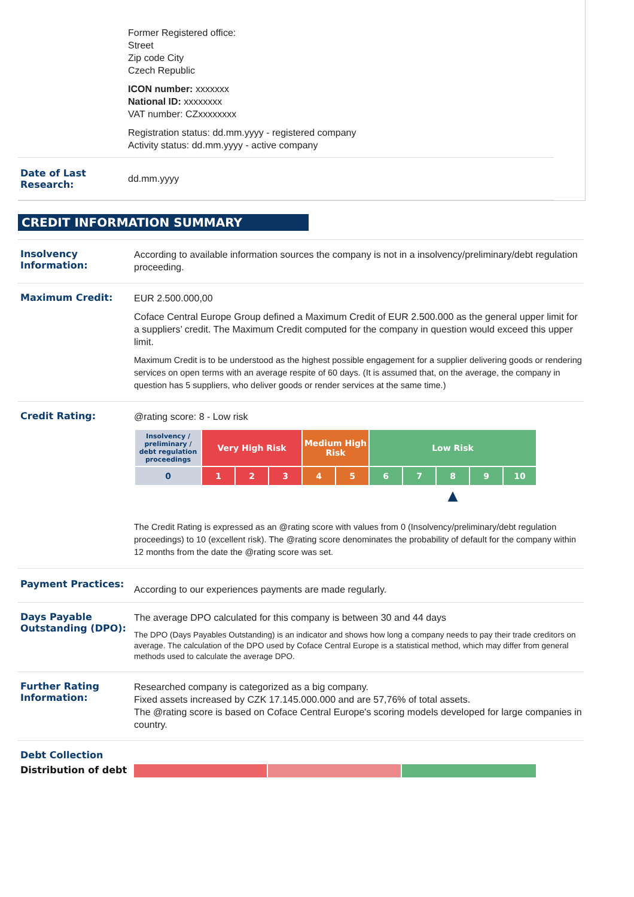Former Registered office:
Street
Zip code City
Czech Republic
ICON number: xxxxxxx
National ID: xxxxxxxx
VAT number: CZxxxxxxxx
Registration status: dd.mm.yyyy - registered company
Activity status: dd.mm.yyyy - active company
Date of Last Research:
dd.mm.yyyy
CREDIT INFORMATION SUMMARY
Insolvency Information:
According to available information sources the company is not in a insolvency/preliminary/debt regulation proceeding.
Maximum Credit:
EUR 2.500.000,00
Coface Central Europe Group defined a Maximum Credit of EUR 2.500.000 as the general upper limit for a suppliers’ credit. The Maximum Credit computed for the company in question would exceed this upper limit.
Maximum Credit is to be understood as the highest possible engagement for a supplier delivering goods or rendering services on open terms with an average respite of 60 days. (It is assumed that, on the average, the company in question has 5 suppliers, who deliver goods or render services at the same time.)
Credit Rating:
@rating score: 8 - Low risk
| Insolvency / preliminary / debt regulation proceedings | Very High Risk | | | Medium High Risk | | Low Risk | | | | |
| 0 | 1 | 2 | 3 | 4 | 5 | 6 | 7 | 8 | 9 | 10 |
| | | | | | | | | ▲ | | |
The Credit Rating is expressed as an @rating score with values from 0 (Insolvency/preliminary/debt regulation proceedings) to 10 (excellent risk). The @rating score denominates the probability of default for the company within 12 months from the date the @rating score was set.
Payment Practices:
According to our experiences payments are made regularly.
Days Payable Outstanding (DPO):
The average DPO calculated for this company is between 30 and 44 days
The DPO (Days Payables Outstanding) is an indicator and shows how long a company needs to pay their trade creditors on average. The calculation of the DPO used by Coface Central Europe is a statistical method, which may differ from general methods used to calculate the average DPO.
Further Rating Information:
Researched company is categorized as a big company.
Fixed assets increased by CZK 17.145.000.000 and are 57,76% of total assets.
The @rating score is based on Coface Central Europe's scoring models developed for large companies in country.
Debt Collection
Distribution of debt